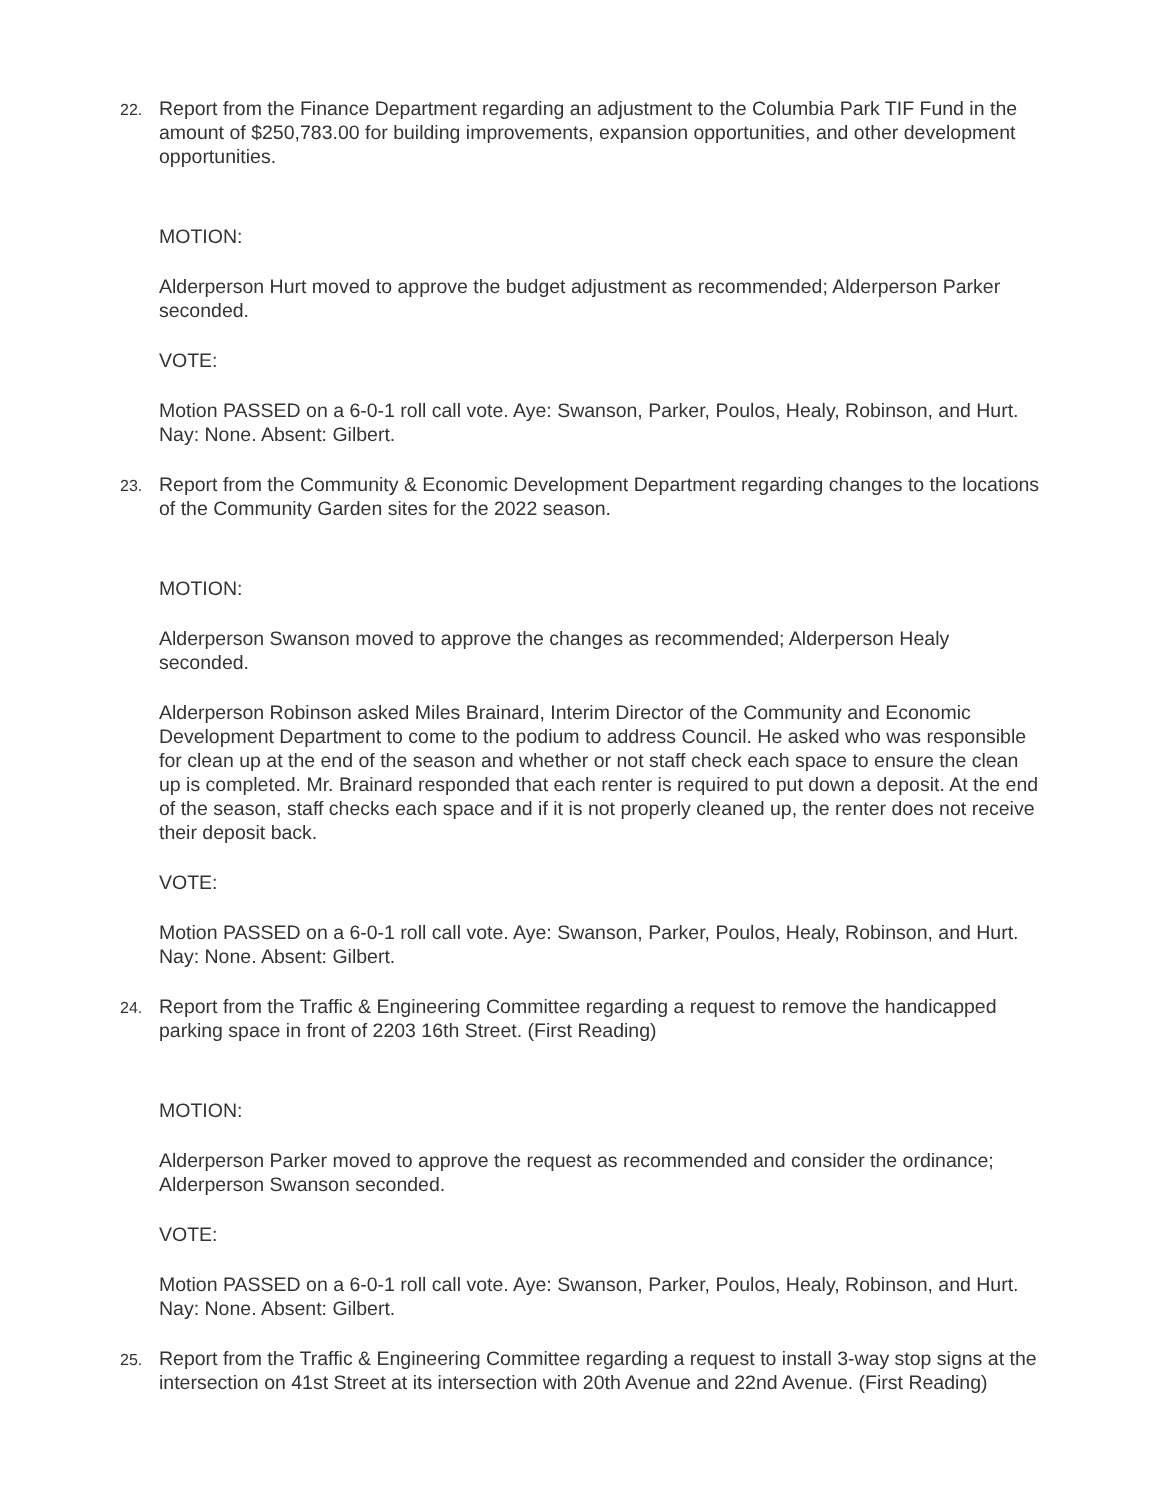22.
Report from the Finance Department regarding an adjustment to the Columbia Park TIF Fund in the amount of $250,783.00 for building improvements, expansion opportunities, and other development opportunities.
MOTION:
Alderperson Hurt moved to approve the budget adjustment as recommended; Alderperson Parker seconded.
VOTE:
Motion PASSED on a 6-0-1 roll call vote. Aye: Swanson, Parker, Poulos, Healy, Robinson, and Hurt. Nay: None. Absent: Gilbert.
23.
Report from the Community & Economic Development Department regarding changes to the locations of the Community Garden sites for the 2022 season.
MOTION:
Alderperson Swanson moved to approve the changes as recommended; Alderperson Healy seconded.
Alderperson Robinson asked Miles Brainard, Interim Director of the Community and Economic Development Department to come to the podium to address Council. He asked who was responsible for clean up at the end of the season and whether or not staff check each space to ensure the clean up is completed. Mr. Brainard responded that each renter is required to put down a deposit. At the end of the season, staff checks each space and if it is not properly cleaned up, the renter does not receive their deposit back.
VOTE:
Motion PASSED on a 6-0-1 roll call vote. Aye: Swanson, Parker, Poulos, Healy, Robinson, and Hurt. Nay: None. Absent: Gilbert.
24.
Report from the Traffic & Engineering Committee regarding a request to remove the handicapped parking space in front of 2203 16th Street. (First Reading)
MOTION:
Alderperson Parker moved to approve the request as recommended and consider the ordinance; Alderperson Swanson seconded.
VOTE:
Motion PASSED on a 6-0-1 roll call vote. Aye: Swanson, Parker, Poulos, Healy, Robinson, and Hurt. Nay: None. Absent: Gilbert.
25.
Report from the Traffic & Engineering Committee regarding a request to install 3-way stop signs at the intersection on 41st Street at its intersection with 20th Avenue and 22nd Avenue. (First Reading)